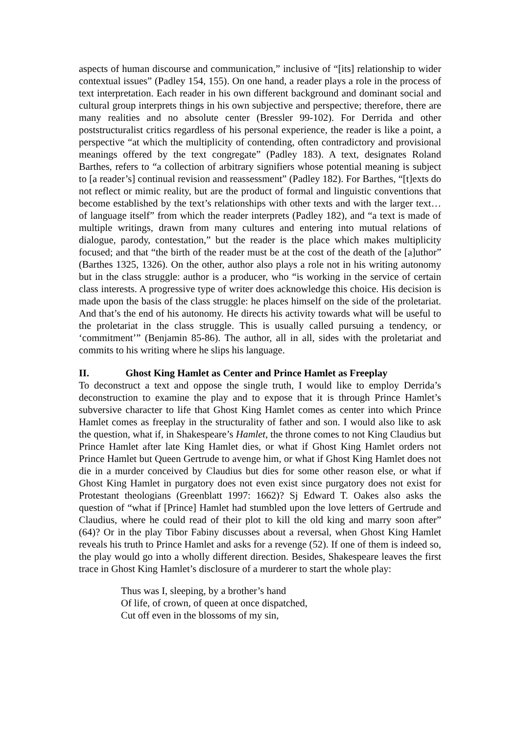aspects of human discourse and communication,” inclusive of “[its] relationship to wider contextual issues” (Padley 154, 155). On one hand, a reader plays a role in the process of text interpretation. Each reader in his own different background and dominant social and cultural group interprets things in his own subjective and perspective; therefore, there are many realities and no absolute center (Bressler 99-102). For Derrida and other poststructuralist critics regardless of his personal experience, the reader is like a point, a perspective “at which the multiplicity of contending, often contradictory and provisional meanings offered by the text congregate” (Padley 183). A text, designates Roland Barthes, refers to “a collection of arbitrary signifiers whose potential meaning is subject to [a reader’s] continual revision and reassessment” (Padley 182). For Barthes, “[t]exts do not reflect or mimic reality, but are the product of formal and linguistic conventions that become established by the text’s relationships with other texts and with the larger text…of language itself” from which the reader interprets (Padley 182), and “a text is made of multiple writings, drawn from many cultures and entering into mutual relations of dialogue, parody, contestation,” but the reader is the place which makes multiplicity focused; and that “the birth of the reader must be at the cost of the death of the [a]uthor” (Barthes 1325, 1326). On the other, author also plays a role not in his writing autonomy but in the class struggle: author is a producer, who “is working in the service of certain class interests. A progressive type of writer does acknowledge this choice. His decision is made upon the basis of the class struggle: he places himself on the side of the proletariat. And that’s the end of his autonomy. He directs his activity towards what will be useful to the proletariat in the class struggle. This is usually called pursuing a tendency, or ‘commitment’” (Benjamin 85-86). The author, all in all, sides with the proletariat and commits to his writing where he slips his language.
II. Ghost King Hamlet as Center and Prince Hamlet as Freeplay
To deconstruct a text and oppose the single truth, I would like to employ Derrida’s deconstruction to examine the play and to expose that it is through Prince Hamlet’s subversive character to life that Ghost King Hamlet comes as center into which Prince Hamlet comes as freeplay in the structurality of father and son. I would also like to ask the question, what if, in Shakespeare’s Hamlet, the throne comes to not King Claudius but Prince Hamlet after late King Hamlet dies, or what if Ghost King Hamlet orders not Prince Hamlet but Queen Gertrude to avenge him, or what if Ghost King Hamlet does not die in a murder conceived by Claudius but dies for some other reason else, or what if Ghost King Hamlet in purgatory does not even exist since purgatory does not exist for Protestant theologians (Greenblatt 1997: 1662)? Sj Edward T. Oakes also asks the question of “what if [Prince] Hamlet had stumbled upon the love letters of Gertrude and Claudius, where he could read of their plot to kill the old king and marry soon after” (64)? Or in the play Tibor Fabiny discusses about a reversal, when Ghost King Hamlet reveals his truth to Prince Hamlet and asks for a revenge (52). If one of them is indeed so, the play would go into a wholly different direction. Besides, Shakespeare leaves the first trace in Ghost King Hamlet’s disclosure of a murderer to start the whole play:
Thus was I, sleeping, by a brother’s hand
Of life, of crown, of queen at once dispatched,
Cut off even in the blossoms of my sin,